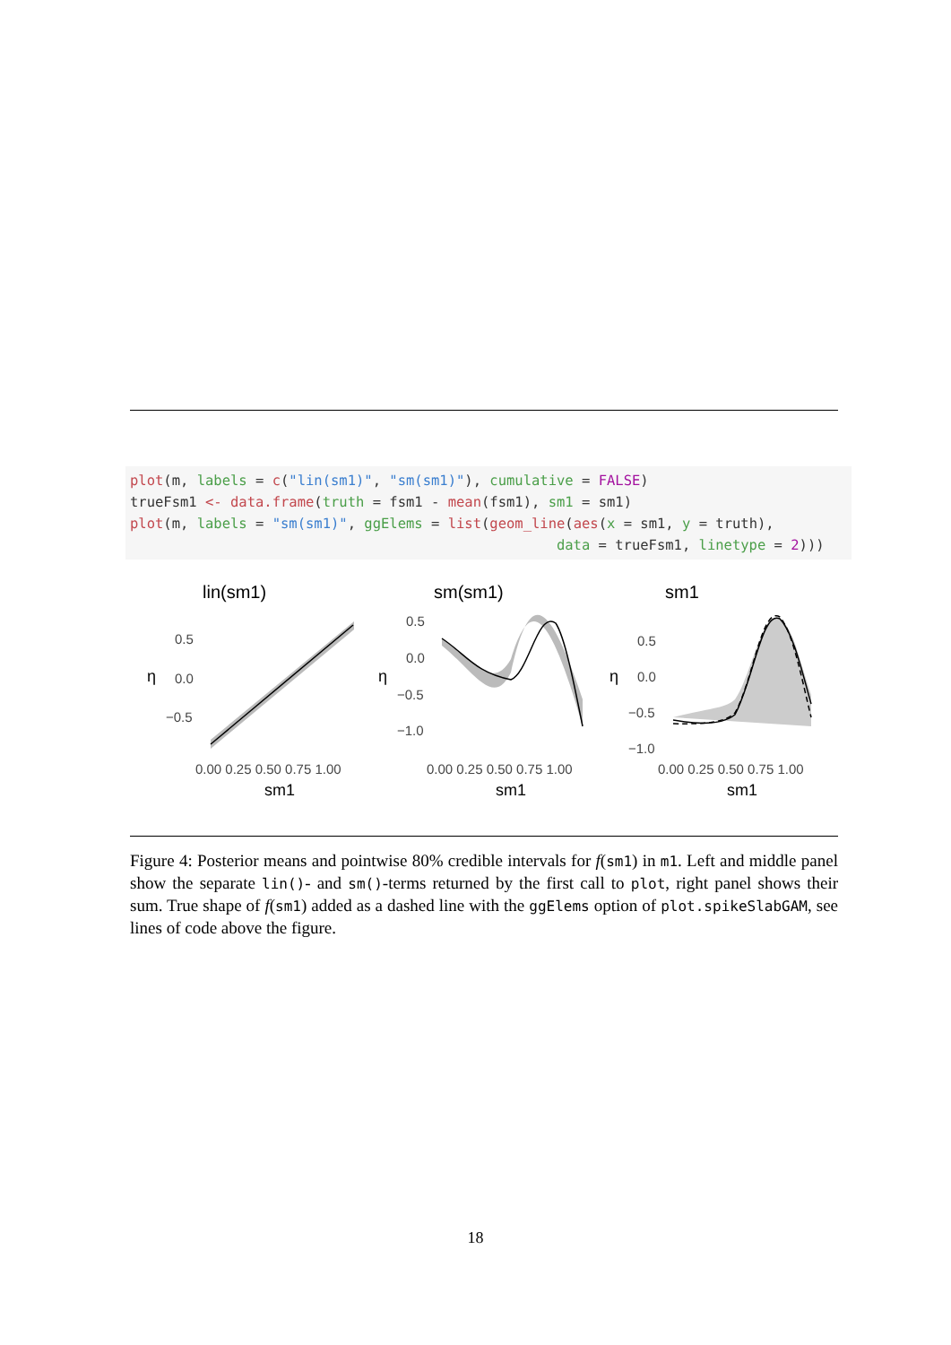plot(m, labels = c("lin(sm1)", "sm(sm1)"), cumulative = FALSE) trueFsm1 <- data.frame(truth = fsm1 - mean(fsm1), sm1 = sm1) plot(m, labels = "sm(sm1)", ggElems = list(geom_line(aes(x = sm1, y = truth), data = trueFsm1, linetype = 2)))
lin(sm1)
sm(sm1)
sm1
0.5
0.0
−0.5
0.5
0.0
−0.5
−1.0
0.5
0.0
−0.5
−1.0
0.00 0.25 0.50 0.75 1.00
0.00 0.25 0.50 0.75 1.00
0.00 0.25 0.50 0.75 1.00
sm1
sm1
sm1
η
η
η
Figure 4: Posterior means and pointwise 80% credible intervals for f(sm1) in m1. Left and middle panel show the separate lin()- and sm()-terms returned by the first call to plot, right panel shows their sum. True shape of f(sm1) added as a dashed line with the ggElems option of plot.spikeSlabGAM, see lines of code above the figure.
18